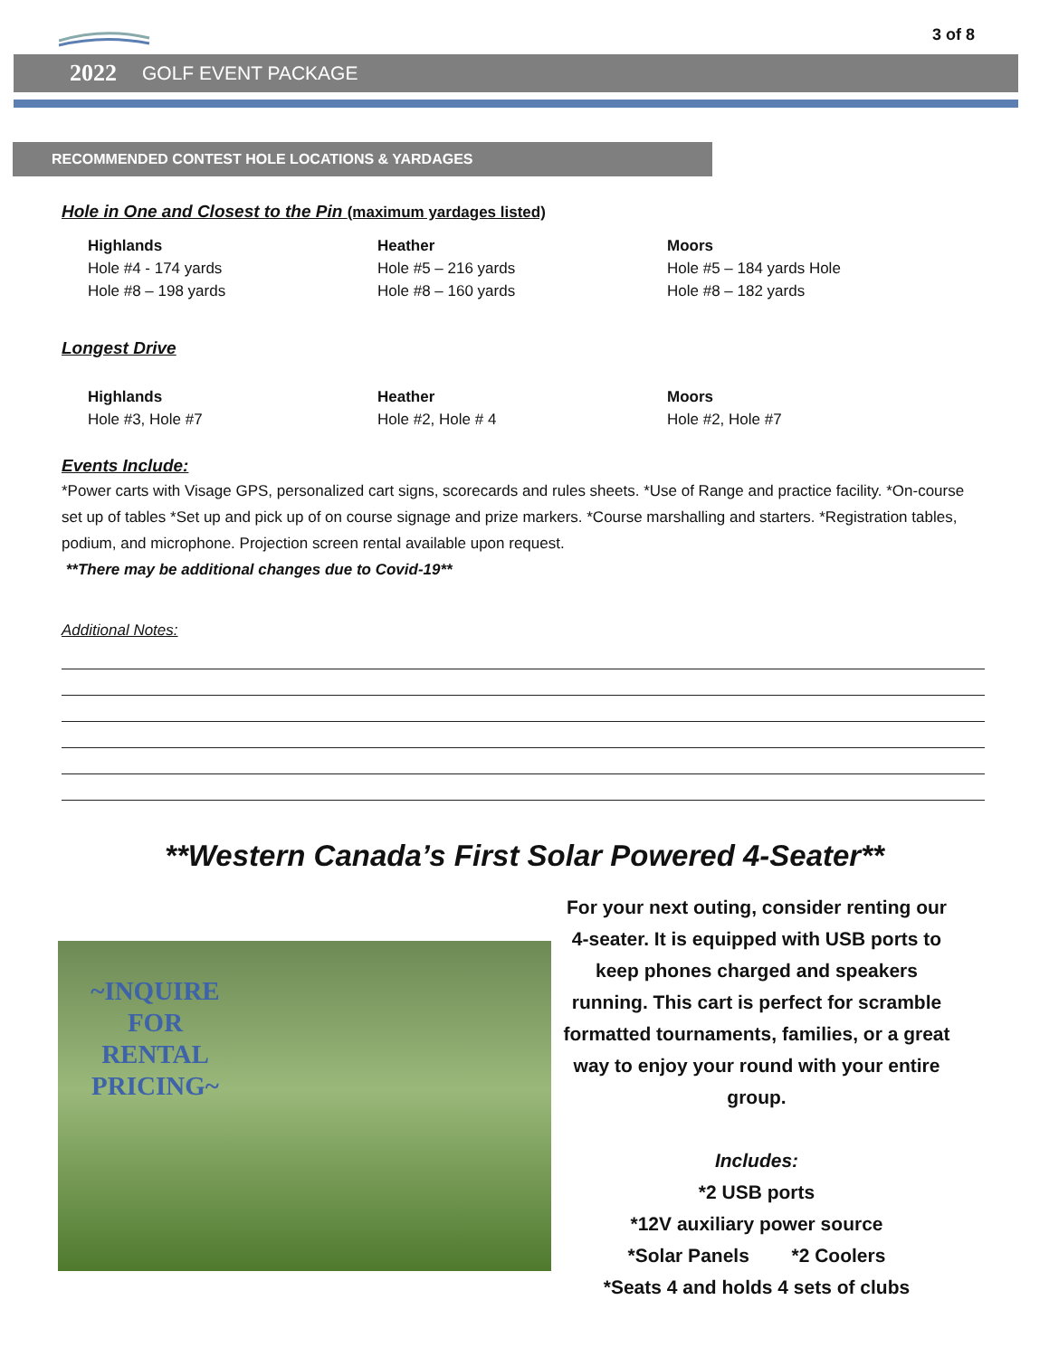3 of 8
2022 GOLF EVENT PACKAGE
RECOMMENDED CONTEST HOLE LOCATIONS & YARDAGES
Hole in One and Closest to the Pin (maximum yardages listed)
Highlands
Hole #4 - 174 yards
Hole #8 – 198 yards
Heather
Hole #5 – 216 yards
Hole #8 – 160 yards
Moors
Hole #5 – 184 yards Hole
Hole #8 – 182 yards
Longest Drive
Highlands
Hole #3, Hole #7
Heather
Hole #2, Hole # 4
Moors
Hole #2, Hole #7
Events Include:
*Power carts with Visage GPS, personalized cart signs, scorecards and rules sheets. *Use of Range and practice facility. *On-course set up of tables *Set up and pick up of on course signage and prize markers. *Course marshalling and starters. *Registration tables, podium, and microphone. Projection screen rental available upon request.
**There may be additional changes due to Covid-19**
Additional Notes:
**Western Canada’s First Solar Powered 4-Seater**
~INQUIRE FOR RENTAL PRICING~
For your next outing, consider renting our 4-seater. It is equipped with USB ports to keep phones charged and speakers running. This cart is perfect for scramble formatted tournaments, families, or a great way to enjoy your round with your entire group.
Includes:
*2 USB ports
*12V auxiliary power source
*Solar Panels *2 Coolers
*Seats 4 and holds 4 sets of clubs